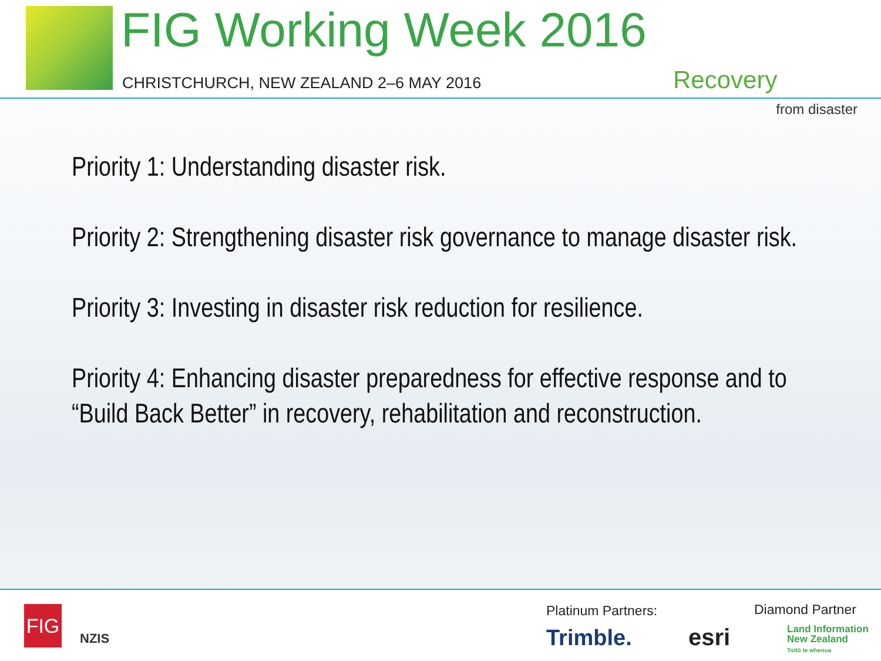FIG Working Week 2016
CHRISTCHURCH, NEW ZEALAND 2–6 MAY 2016
Recovery
from disaster
Priority 1: Understanding disaster risk.
Priority 2: Strengthening disaster risk governance to manage disaster risk.
Priority 3: Investing in disaster risk reduction for resilience.
Priority 4: Enhancing disaster preparedness for effective response and to “Build Back Better” in recovery, rehabilitation and reconstruction.
FIG
NZIS
Platinum Partners: Diamond Partner
Trimble. esri
Land Information
New Zealand
Toitū te whenua